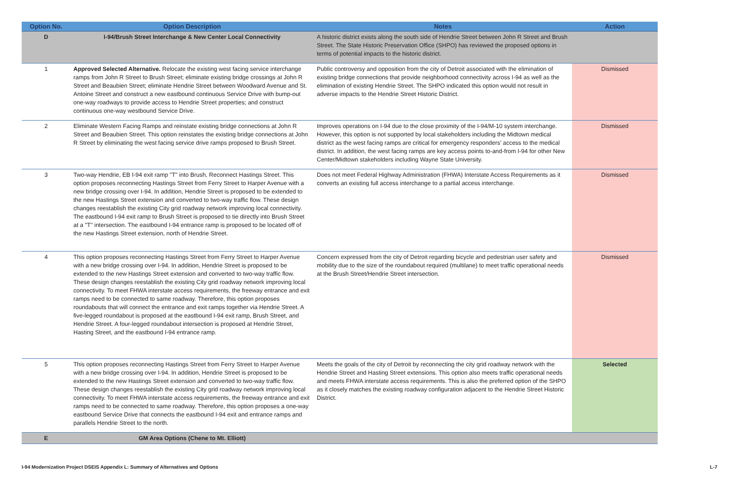| Option No. | Option Description | Notes | Action |
| --- | --- | --- | --- |
| D | I-94/Brush Street Interchange & New Center Local Connectivity | A historic district exists along the south side of Hendrie Street between John R Street and Brush Street. The State Historic Preservation Office (SHPO) has reviewed the proposed options in terms of potential impacts to the historic district. | |
| 1 | Approved Selected Alternative. Relocate the existing west facing service interchange ramps from John R Street to Brush Street; eliminate existing bridge crossings at John R Street and Beaubien Street; eliminate Hendrie Street between Woodward Avenue and St. Antoine Street and construct a new eastbound continuous Service Drive with bump-out one-way roadways to provide access to Hendrie Street properties; and construct continuous one-way westbound Service Drive. | Public controversy and opposition from the city of Detroit associated with the elimination of existing bridge connections that provide neighborhood connectivity across I-94 as well as the elimination of existing Hendrie Street. The SHPO indicated this option would not result in adverse impacts to the Hendrie Street Historic District. | Dismissed |
| 2 | Eliminate Western Facing Ramps and reinstate existing bridge connections at John R Street and Beaubien Street. This option reinstates the existing bridge connections at John R Street by eliminating the west facing service drive ramps proposed to Brush Street. | Improves operations on I-94 due to the close proximity of the I-94/M-10 system interchange. However, this option is not supported by local stakeholders including the Midtown medical district as the west facing ramps are critical for emergency responders’ access to the medical district. In addition, the west facing ramps are key access points to-and-from I-94 for other New Center/Midtown stakeholders including Wayne State University. | Dismissed |
| 3 | Two-way Hendrie, EB I-94 exit ramp "T" into Brush, Reconnect Hastings Street. This option proposes reconnecting Hastings Street from Ferry Street to Harper Avenue with a new bridge crossing over I-94. In addition, Hendrie Street is proposed to be extended to the new Hastings Street extension and converted to two-way traffic flow. These design changes reestablish the existing City grid roadway network improving local connectivity. The eastbound I-94 exit ramp to Brush Street is proposed to tie directly into Brush Street at a "T" intersection. The eastbound I-94 entrance ramp is proposed to be located off of the new Hastings Street extension, north of Hendrie Street. | Does not meet Federal Highway Administration (FHWA) Interstate Access Requirements as it converts an existing full access interchange to a partial access interchange. | Dismissed |
| 4 | This option proposes reconnecting Hastings Street from Ferry Street to Harper Avenue with a new bridge crossing over I-94. In addition, Hendrie Street is proposed to be extended to the new Hastings Street extension and converted to two-way traffic flow. These design changes reestablish the existing City grid roadway network improving local connectivity. To meet FHWA interstate access requirements, the freeway entrance and exit ramps need to be connected to same roadway. Therefore, this option proposes roundabouts that will connect the entrance and exit ramps together via Hendrie Street. A five-legged roundabout is proposed at the eastbound I-94 exit ramp, Brush Street, and Hendrie Street. A four-legged roundabout intersection is proposed at Hendrie Street, Hasting Street, and the eastbound I-94 entrance ramp. | Concern expressed from the city of Detroit regarding bicycle and pedestrian user safety and mobility due to the size of the roundabout required (multilane) to meet traffic operational needs at the Brush Street/Hendrie Street intersection. | Dismissed |
| 5 | This option proposes reconnecting Hastings Street from Ferry Street to Harper Avenue with a new bridge crossing over I-94. In addition, Hendrie Street is proposed to be extended to the new Hastings Street extension and converted to two-way traffic flow. These design changes reestablish the existing City grid roadway network improving local connectivity. To meet FHWA interstate access requirements, the freeway entrance and exit ramps need to be connected to same roadway. Therefore, this option proposes a one-way eastbound Service Drive that connects the eastbound I-94 exit and entrance ramps and parallels Hendrie Street to the north. | Meets the goals of the city of Detroit by reconnecting the city grid roadway network with the Hendrie Street and Hasting Street extensions. This option also meets traffic operational needs and meets FHWA interstate access requirements. This is also the preferred option of the SHPO as it closely matches the existing roadway configuration adjacent to the Hendrie Street Historic District. | Selected |
| E | GM Area Options (Chene to Mt. Elliott) | | |
I-94 Modernization Project DSEIS Appendix L: Summary of Alternatives and Options L-7